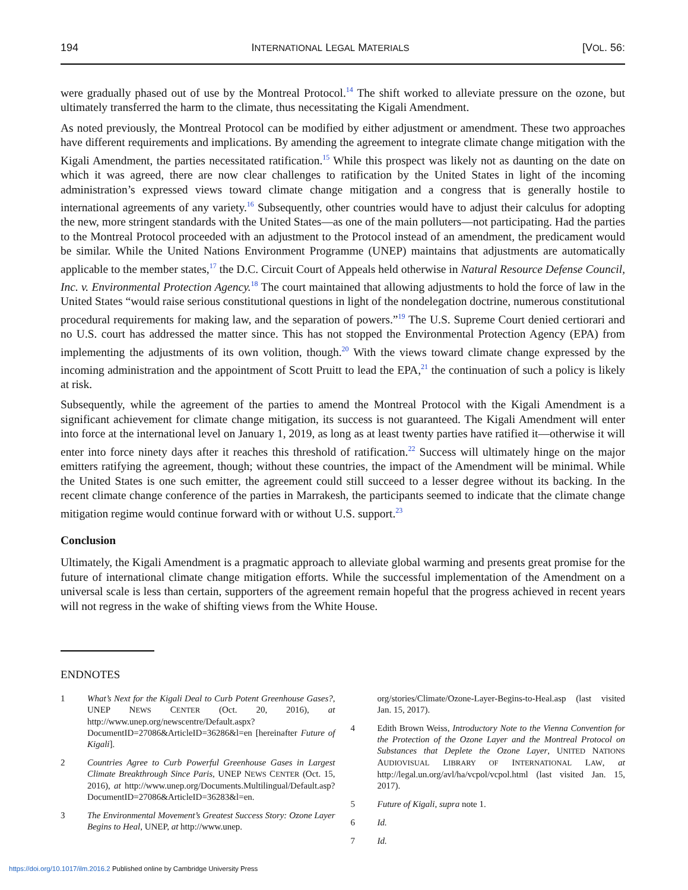194 INTERNATIONAL LEGAL MATERIALS [VOL. 56:
were gradually phased out of use by the Montreal Protocol.<sup>14</sup> The shift worked to alleviate pressure on the ozone, but ultimately transferred the harm to the climate, thus necessitating the Kigali Amendment.
As noted previously, the Montreal Protocol can be modified by either adjustment or amendment. These two approaches have different requirements and implications. By amending the agreement to integrate climate change mitigation with the Kigali Amendment, the parties necessitated ratification.<sup>15</sup> While this prospect was likely not as daunting on the date on which it was agreed, there are now clear challenges to ratification by the United States in light of the incoming administration’s expressed views toward climate change mitigation and a congress that is generally hostile to international agreements of any variety.<sup>16</sup> Subsequently, other countries would have to adjust their calculus for adopting the new, more stringent standards with the United States—as one of the main polluters—not participating. Had the parties to the Montreal Protocol proceeded with an adjustment to the Protocol instead of an amendment, the predicament would be similar. While the United Nations Environment Programme (UNEP) maintains that adjustments are automatically applicable to the member states,<sup>17</sup> the D.C. Circuit Court of Appeals held otherwise in Natural Resource Defense Council, Inc. v. Environmental Protection Agency.<sup>18</sup> The court maintained that allowing adjustments to hold the force of law in the United States “would raise serious constitutional questions in light of the nondelegation doctrine, numerous constitutional procedural requirements for making law, and the separation of powers.”<sup>19</sup> The U.S. Supreme Court denied certiorari and no U.S. court has addressed the matter since. This has not stopped the Environmental Protection Agency (EPA) from implementing the adjustments of its own volition, though.<sup>20</sup> With the views toward climate change expressed by the incoming administration and the appointment of Scott Pruitt to lead the EPA,<sup>21</sup> the continuation of such a policy is likely at risk.
Subsequently, while the agreement of the parties to amend the Montreal Protocol with the Kigali Amendment is a significant achievement for climate change mitigation, its success is not guaranteed. The Kigali Amendment will enter into force at the international level on January 1, 2019, as long as at least twenty parties have ratified it—otherwise it will enter into force ninety days after it reaches this threshold of ratification.<sup>22</sup> Success will ultimately hinge on the major emitters ratifying the agreement, though; without these countries, the impact of the Amendment will be minimal. While the United States is one such emitter, the agreement could still succeed to a lesser degree without its backing. In the recent climate change conference of the parties in Marrakesh, the participants seemed to indicate that the climate change mitigation regime would continue forward with or without U.S. support.<sup>23</sup>
Conclusion
Ultimately, the Kigali Amendment is a pragmatic approach to alleviate global warming and presents great promise for the future of international climate change mitigation efforts. While the successful implementation of the Amendment on a universal scale is less than certain, supporters of the agreement remain hopeful that the progress achieved in recent years will not regress in the wake of shifting views from the White House.
ENDNOTES
1 What’s Next for the Kigali Deal to Curb Potent Greenhouse Gases?, UNEP NEWS CENTER (Oct. 20, 2016), at http://www.unep.org/newscentre/Default.aspx?DocumentID=27086&ArticleID=36286&l=en [hereinafter Future of Kigali].
2 Countries Agree to Curb Powerful Greenhouse Gases in Largest Climate Breakthrough Since Paris, UNEP NEWS CENTER (Oct. 15, 2016), at http://www.unep.org/Documents.Multilingual/Default.asp?DocumentID=27086&ArticleID=36283&l=en.
3 The Environmental Movement’s Greatest Success Story: Ozone Layer Begins to Heal, UNEP, at http://www.unep.
org/stories/Climate/Ozone-Layer-Begins-to-Heal.asp (last visited Jan. 15, 2017).
4 Edith Brown Weiss, Introductory Note to the Vienna Convention for the Protection of the Ozone Layer and the Montreal Protocol on Substances that Deplete the Ozone Layer, UNITED NATIONS AUDIOVISUAL LIBRARY OF INTERNATIONAL LAW, at http://legal.un.org/avl/ha/vcpol/vcpol.html (last visited Jan. 15, 2017).
5 Future of Kigali, supra note 1.
6 Id.
7 Id.
https://doi.org/10.1017/ilm.2016.2 Published online by Cambridge University Press